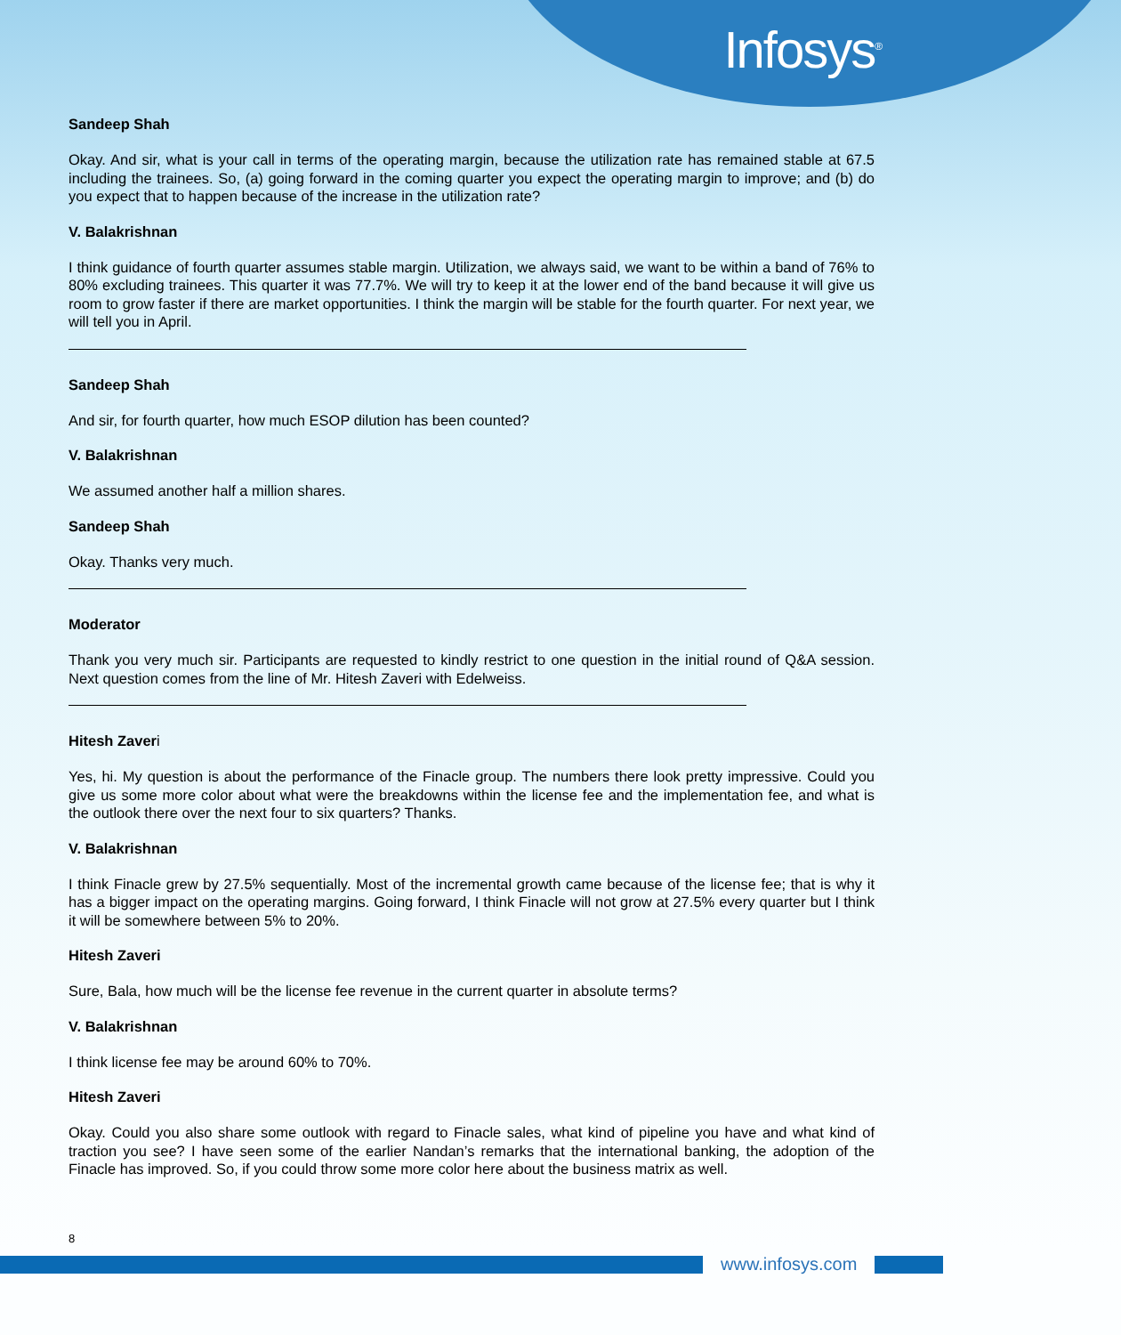Infosys<sup>®</sup>
Sandeep Shah
Okay. And sir, what is your call in terms of the operating margin, because the utilization rate has remained stable at 67.5 including the trainees. So, (a) going forward in the coming quarter you expect the operating margin to improve; and (b) do you expect that to happen because of the increase in the utilization rate?
V. Balakrishnan
I think guidance of fourth quarter assumes stable margin. Utilization, we always said, we want to be within a band of 76% to 80% excluding trainees. This quarter it was 77.7%. We will try to keep it at the lower end of the band because it will give us room to grow faster if there are market opportunities. I think the margin will be stable for the fourth quarter. For next year, we will tell you in April.
Sandeep Shah
And sir, for fourth quarter, how much ESOP dilution has been counted?
V. Balakrishnan
We assumed another half a million shares.
Sandeep Shah
Okay. Thanks very much.
Moderator
Thank you very much sir. Participants are requested to kindly restrict to one question in the initial round of Q&A session. Next question comes from the line of Mr. Hitesh Zaveri with Edelweiss.
Hitesh Zaveri
Yes, hi. My question is about the performance of the Finacle group. The numbers there look pretty impressive. Could you give us some more color about what were the breakdowns within the license fee and the implementation fee, and what is the outlook there over the next four to six quarters? Thanks.
V. Balakrishnan
I think Finacle grew by 27.5% sequentially. Most of the incremental growth came because of the license fee; that is why it has a bigger impact on the operating margins. Going forward, I think Finacle will not grow at 27.5% every quarter but I think it will be somewhere between 5% to 20%.
Hitesh Zaveri
Sure, Bala, how much will be the license fee revenue in the current quarter in absolute terms?
V. Balakrishnan
I think license fee may be around 60% to 70%.
Hitesh Zaveri
Okay. Could you also share some outlook with regard to Finacle sales, what kind of pipeline you have and what kind of traction you see? I have seen some of the earlier Nandan’s remarks that the international banking, the adoption of the Finacle has improved. So, if you could throw some more color here about the business matrix as well.
8
www.infosys.com